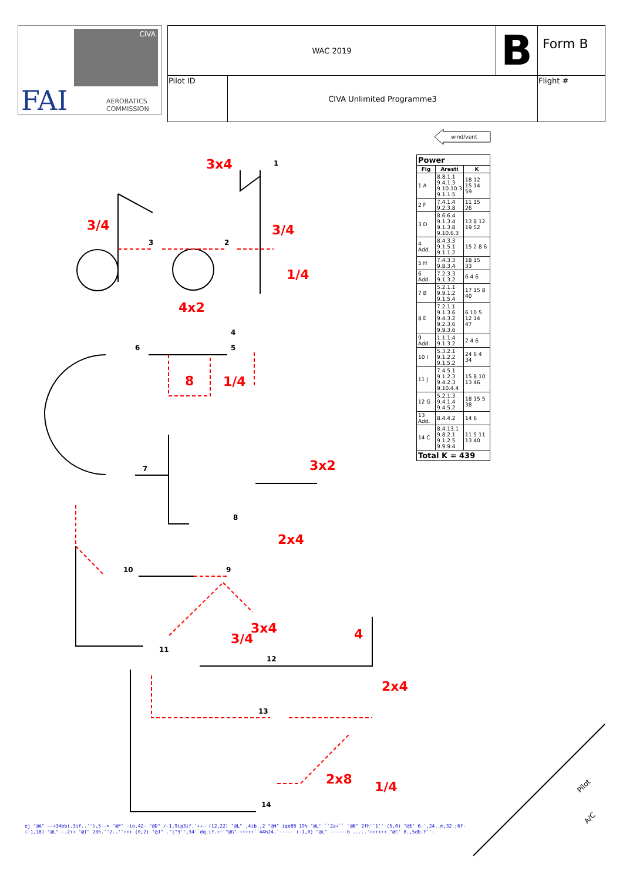3x4
3/4
3/4
1/4
4x2
8
1/4
3x2
2x4
3x4
3/4
4
2x4
2x8
1/4
1
2
3
4
5
6
7
8
9
10
11
12
13
14
Pilot
A/C
wind/vent
CIVA
FAI
AEROBATICS
COMMISSION
| WAC 2019 | | B | Form B |
| Pilot ID | CIVA Unlimited Programme3 | | Flight # |
| Power | | |
| --- | --- | --- |
| Fig | Aresti | K |
| 1 A | 8.8.1.1 9.4.1.3 9.10.10.3 9.1.1.5 | 18 12 15 14 59 |
| 2 F | 7.4.1.4 9.2.3.8 | 11 15 26 |
| 3 D | 8.6.6.4 9.1.3.4 9.1.3.8 9.10.6.3 | 13 8 12 19 52 |
| 4 Add. | 8.4.3.3 9.1.5.1 9.1.1.2 | 15 2 8 6 |
| 5 H | 7.4.3.3 9.8.3.4 | 18 15 33 |
| 6 Add. | 7.2.3.3 9.1.3.2 | 6 4 6 |
| 7 B | 5.2.1.1 9.9.1.2 9.1.5.4 | 17 15 8 40 |
| 8 E | 7.2.1.1 9.1.3.6 9.4.3.2 9.2.3.6 9.9.3.6 | 6 10 5 12 14 47 |
| 9 Add. | 1.1.1.4 9.1.3.2 | 2 4 6 |
| 10 I | 5.3.2.1 9.1.2.2 9.1.5.2 | 24 6 4 34 |
| 11 J | 7.4.5.1 9.1.2.3 9.4.2.3 9.10.4.4 | 15 8 10 13 46 |
| 12 G | 5.2.1.3 9.4.1.4 9.4.5.2 | 18 15 5 38 |
| 13 Add. | 8.4.4.2 | 14 6 |
| 14 C | 8.4.13.1 9.8.2.1 9.1.2.5 9.9.9.4 | 11 5 11 13 40 |
| Total K = 439 | | |
ej "@A" ~~+34bb(.3if..''),5-~> "@F" -io,42- "@D" /-1,9ip3if.'++~ (12,22) "@L" ,4ib.,2 "@H" iqo88 19% "@L" ``2a+`` "@B" 2fh''1'' (5,0) "@E" 6.',24..m,32.;6f- (-1,18) "@L" -.2++ "@I" 2dh.''2..''+++ (0,2) "@J" ."|"3'',34'`dq.if.+~ "@G" +++++''44h24.'----- (-1,0) "@L" ------b .....'++++++ "@C" 8.,5db.f''-